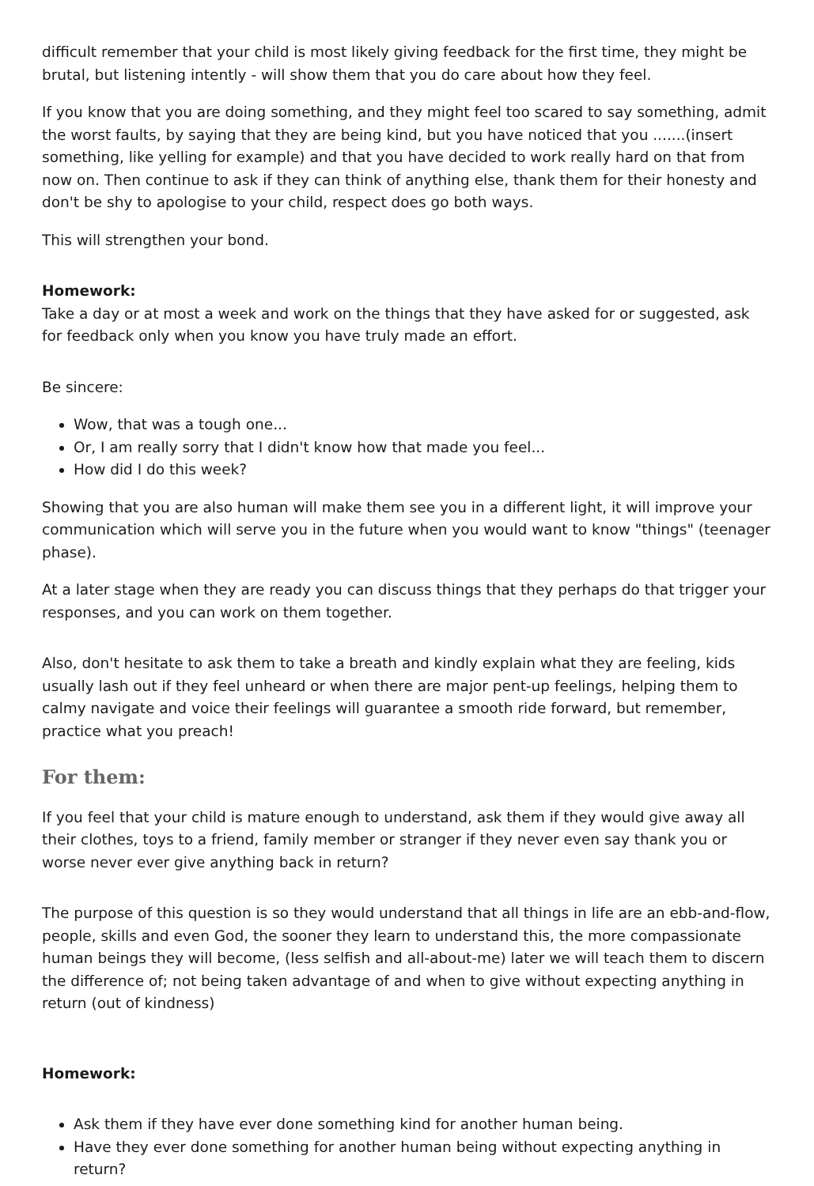difficult remember that your child is most likely giving feedback for the first time, they might be brutal, but listening intently - will show them that you do care about how they feel.
If you know that you are doing something, and they might feel too scared to say something, admit the worst faults, by saying that they are being kind, but you have noticed that you .......(insert something, like yelling for example) and that you have decided to work really hard on that from now on. Then continue to ask if they can think of anything else, thank them for their honesty and don't be shy to apologise to your child, respect does go both ways.
This will strengthen your bond.
Homework:
Take a day or at most a week and work on the things that they have asked for or suggested, ask for feedback only when you know you have truly made an effort.
Be sincere:
Wow, that was a tough one...
Or, I am really sorry that I didn't know how that made you feel...
How did I do this week?
Showing that you are also human will make them see you in a different light, it will improve your communication which will serve you in the future when you would want to know "things" (teenager phase).
At a later stage when they are ready you can discuss things that they perhaps do that trigger your responses, and you can work on them together.
Also, don't hesitate to ask them to take a breath and kindly explain what they are feeling, kids usually lash out if they feel unheard or when there are major pent-up feelings, helping them to calmy navigate and voice their feelings will guarantee a smooth ride forward, but remember, practice what you preach!
For them:
If you feel that your child is mature enough to understand, ask them if they would give away all their clothes, toys to a friend, family member or stranger if they never even say thank you or worse never ever give anything back in return?
The purpose of this question is so they would understand that all things in life are an ebb-and-flow, people, skills and even God, the sooner they learn to understand this, the more compassionate human beings they will become, (less selfish and all-about-me) later we will teach them to discern the difference of; not being taken advantage of and when to give without expecting anything in return (out of kindness)
Homework:
Ask them if they have ever done something kind for another human being.
Have they ever done something for another human being without expecting anything in return?